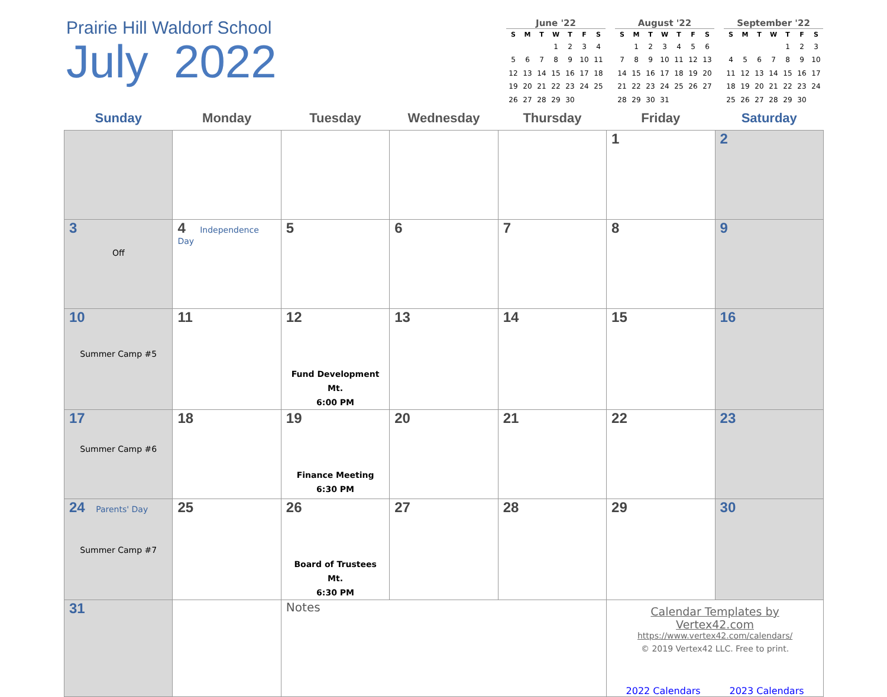Prairie Hill Waldorf School
July 2022
June '22
| S | M | T | W | T | F | S |
| --- | --- | --- | --- | --- | --- | --- |
| | | | 1 | 2 | 3 | 4 |
| 5 | 6 | 7 | 8 | 9 | 10 | 11 |
| 12 | 13 | 14 | 15 | 16 | 17 | 18 |
| 19 | 20 | 21 | 22 | 23 | 24 | 25 |
| 26 | 27 | 28 | 29 | 30 | | |
August '22
| S | M | T | W | T | F | S |
| --- | --- | --- | --- | --- | --- | --- |
| | 1 | 2 | 3 | 4 | 5 | 6 |
| 7 | 8 | 9 | 10 | 11 | 12 | 13 |
| 14 | 15 | 16 | 17 | 18 | 19 | 20 |
| 21 | 22 | 23 | 24 | 25 | 26 | 27 |
| 28 | 29 | 30 | 31 | | | |
September '22
| S | M | T | W | T | F | S |
| --- | --- | --- | --- | --- | --- | --- |
| | | | | 1 | 2 | 3 |
| 4 | 5 | 6 | 7 | 8 | 9 | 10 |
| 11 | 12 | 13 | 14 | 15 | 16 | 17 |
| 18 | 19 | 20 | 21 | 22 | 23 | 24 |
| 25 | 26 | 27 | 28 | 29 | 30 | |
| Sunday | Monday | Tuesday | Wednesday | Thursday | Friday | Saturday |
| --- | --- | --- | --- | --- | --- | --- |
| | | | | | 1 | 2 |
| 3 Off | 4 Independence Day | 5 | 6 | 7 | 8 | 9 |
| 10 Summer Camp #5 | 11 | 12 Fund Development Mt. 6:00 PM | 13 | 14 | 15 | 16 |
| 17 Summer Camp #6 | 18 | 19 Finance Meeting 6:30 PM | 20 | 21 | 22 | 23 |
| 24 Parents' Day Summer Camp #7 | 25 | 26 Board of Trustees Mt. 6:30 PM | 27 | 28 | 29 | 30 |
| 31 | | Notes | | | Calendar Templates by Vertex42.com https://www.vertex42.com/calendars/ © 2019 Vertex42 LLC. Free to print. 2022 Calendars 2023 Calendars | |